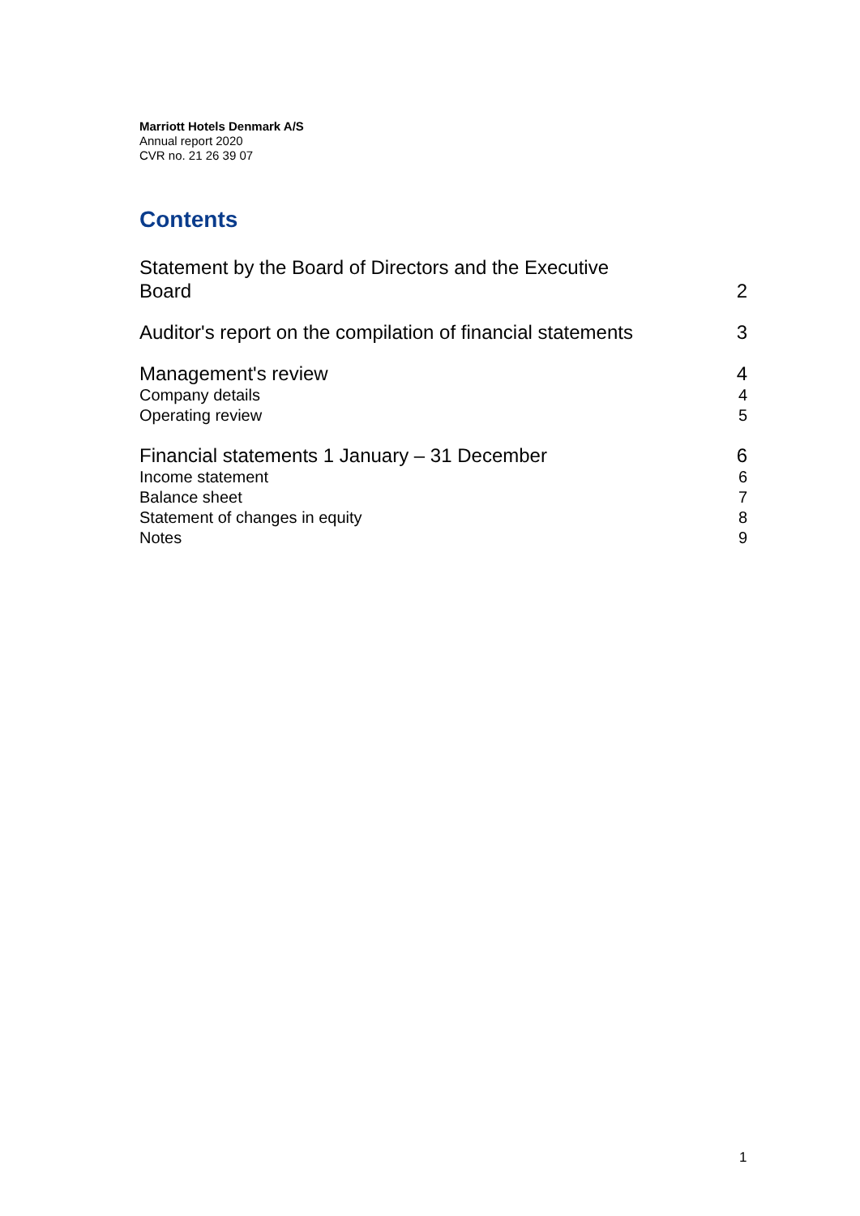Marriott Hotels Denmark A/S
Annual report 2020
CVR no. 21 26 39 07
Contents
Statement by the Board of Directors and the Executive
Board 2
Auditor's report on the compilation of financial statements 3
Management's review 4
Company details 4
Operating review 5
Financial statements 1 January – 31 December 6
Income statement 6
Balance sheet 7
Statement of changes in equity 8
Notes 9
1